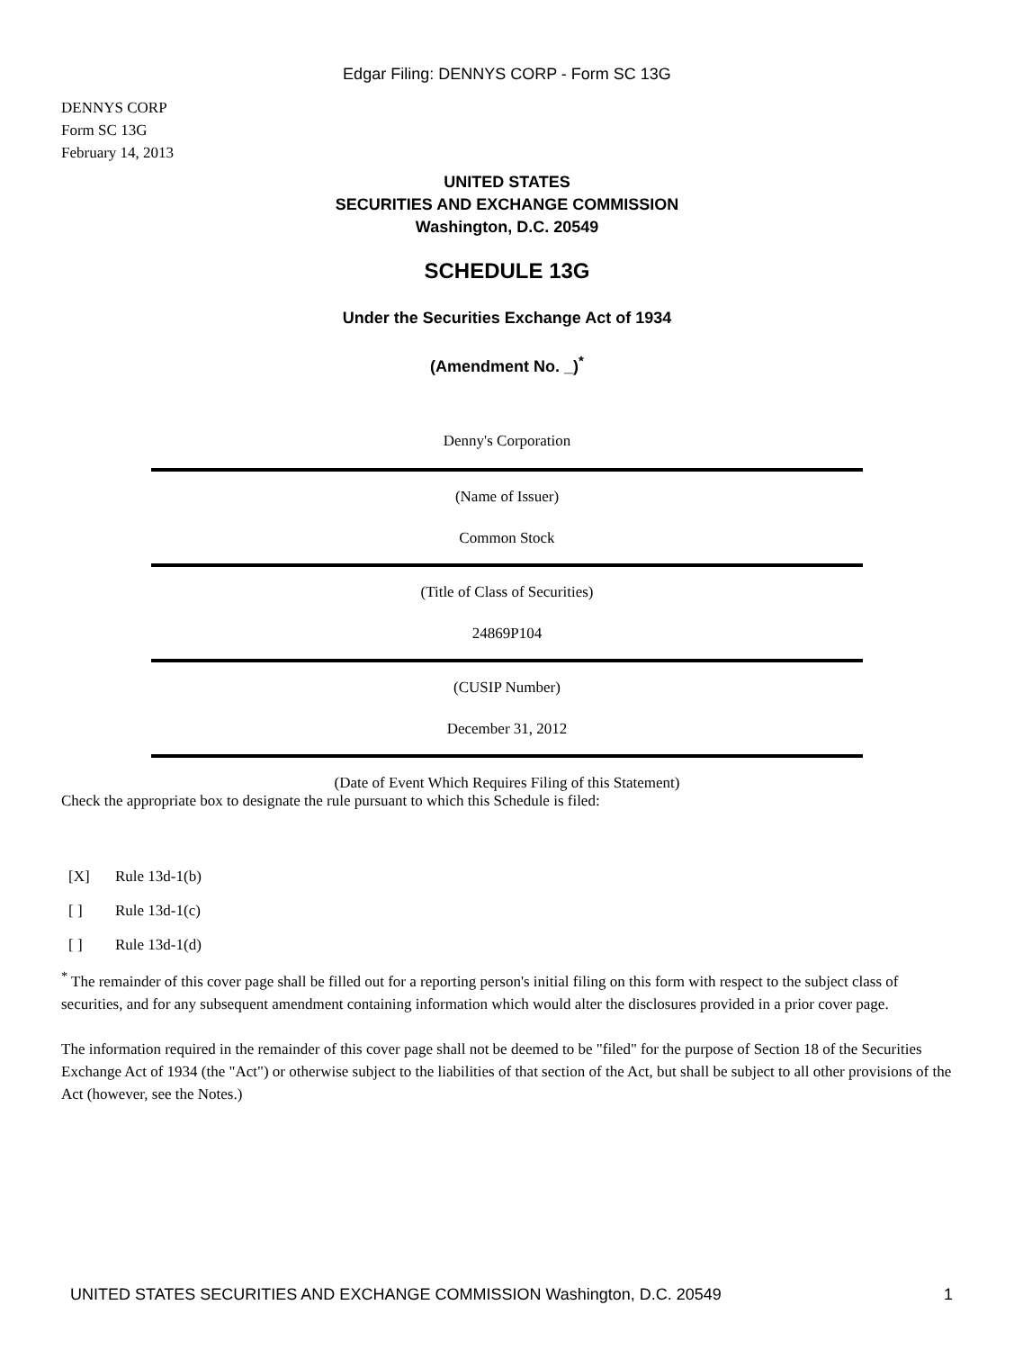Edgar Filing: DENNYS CORP - Form SC 13G
DENNYS CORP
Form SC 13G
February 14, 2013
UNITED STATES
SECURITIES AND EXCHANGE COMMISSION
Washington, D.C. 20549
SCHEDULE 13G
Under the Securities Exchange Act of 1934
(Amendment No. _)<sup>*</sup>
Denny's Corporation
(Name of Issuer)
Common Stock
(Title of Class of Securities)
24869P104
(CUSIP Number)
December 31, 2012
(Date of Event Which Requires Filing of this Statement)
Check the appropriate box to designate the rule pursuant to which this Schedule is filed:
[X] Rule 13d-1(b)
[ ] Rule 13d-1(c)
[ ] Rule 13d-1(d)
<sup>*</sup> The remainder of this cover page shall be filled out for a reporting person's initial filing on this form with respect to the subject class of securities, and for any subsequent amendment containing information which would alter the disclosures provided in a prior cover page.
The information required in the remainder of this cover page shall not be deemed to be "filed" for the purpose of Section 18 of the Securities Exchange Act of 1934 (the "Act") or otherwise subject to the liabilities of that section of the Act, but shall be subject to all other provisions of the Act (however, see the Notes.)
UNITED STATES SECURITIES AND EXCHANGE COMMISSION Washington, D.C. 20549 1